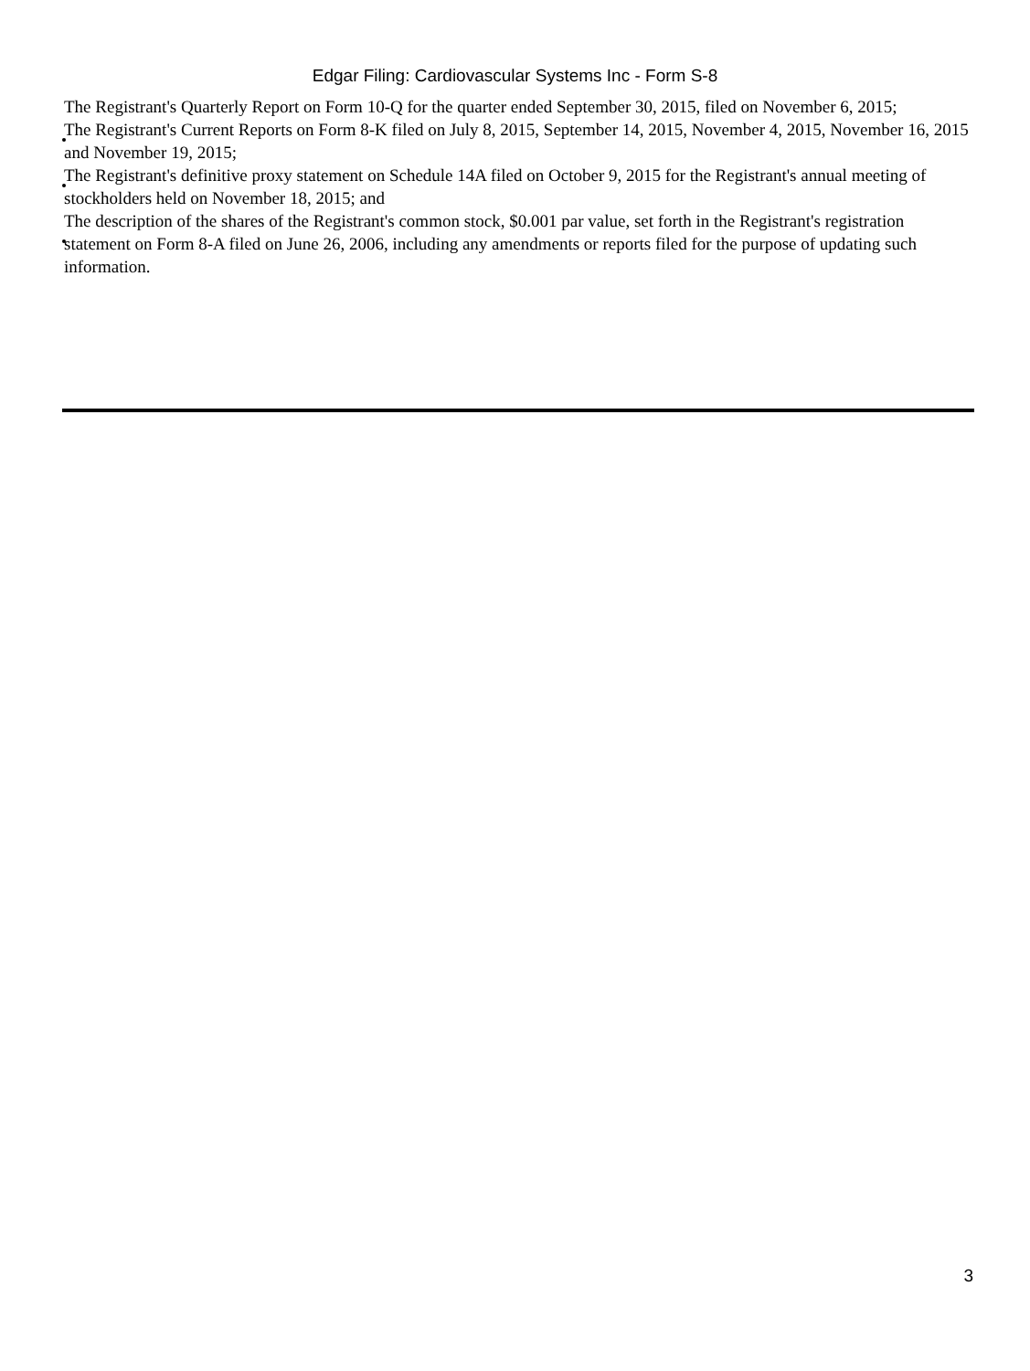Edgar Filing: Cardiovascular Systems Inc - Form S-8
The Registrant's Quarterly Report on Form 10-Q for the quarter ended September 30, 2015, filed on November 6, 2015;
The Registrant's Current Reports on Form 8-K filed on July 8, 2015, September 14, 2015, November 4, 2015, November 16, 2015 and November 19, 2015;
The Registrant's definitive proxy statement on Schedule 14A filed on October 9, 2015 for the Registrant's annual meeting of stockholders held on November 18, 2015; and
The description of the shares of the Registrant's common stock, $0.001 par value, set forth in the Registrant's registration statement on Form 8-A filed on June 26, 2006, including any amendments or reports filed for the purpose of updating such information.
3